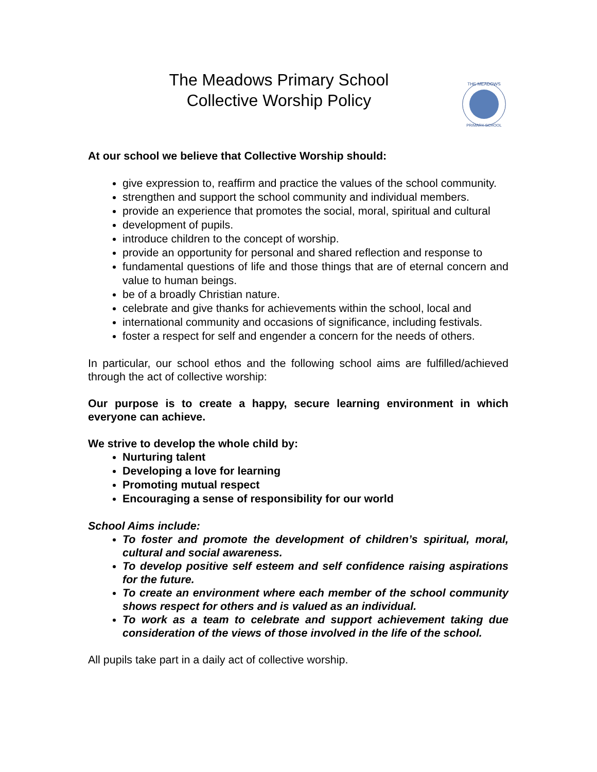The Meadows Primary School
Collective Worship Policy
THE MEADOWS
PRIMARY SCHOOL
At our school we believe that Collective Worship should:
give expression to, reaffirm and practice the values of the school community.
strengthen and support the school community and individual members.
provide an experience that promotes the social, moral, spiritual and cultural
development of pupils.
introduce children to the concept of worship.
provide an opportunity for personal and shared reflection and response to
fundamental questions of life and those things that are of eternal concern and value to human beings.
be of a broadly Christian nature.
celebrate and give thanks for achievements within the school, local and
international community and occasions of significance, including festivals.
foster a respect for self and engender a concern for the needs of others.
In particular, our school ethos and the following school aims are fulfilled/achieved through the act of collective worship:
Our purpose is to create a happy, secure learning environment in which everyone can achieve.
We strive to develop the whole child by:
Nurturing talent
Developing a love for learning
Promoting mutual respect
Encouraging a sense of responsibility for our world
School Aims include:
To foster and promote the development of children’s spiritual, moral, cultural and social awareness.
To develop positive self esteem and self confidence raising aspirations for the future.
To create an environment where each member of the school community shows respect for others and is valued as an individual.
To work as a team to celebrate and support achievement taking due consideration of the views of those involved in the life of the school.
All pupils take part in a daily act of collective worship.